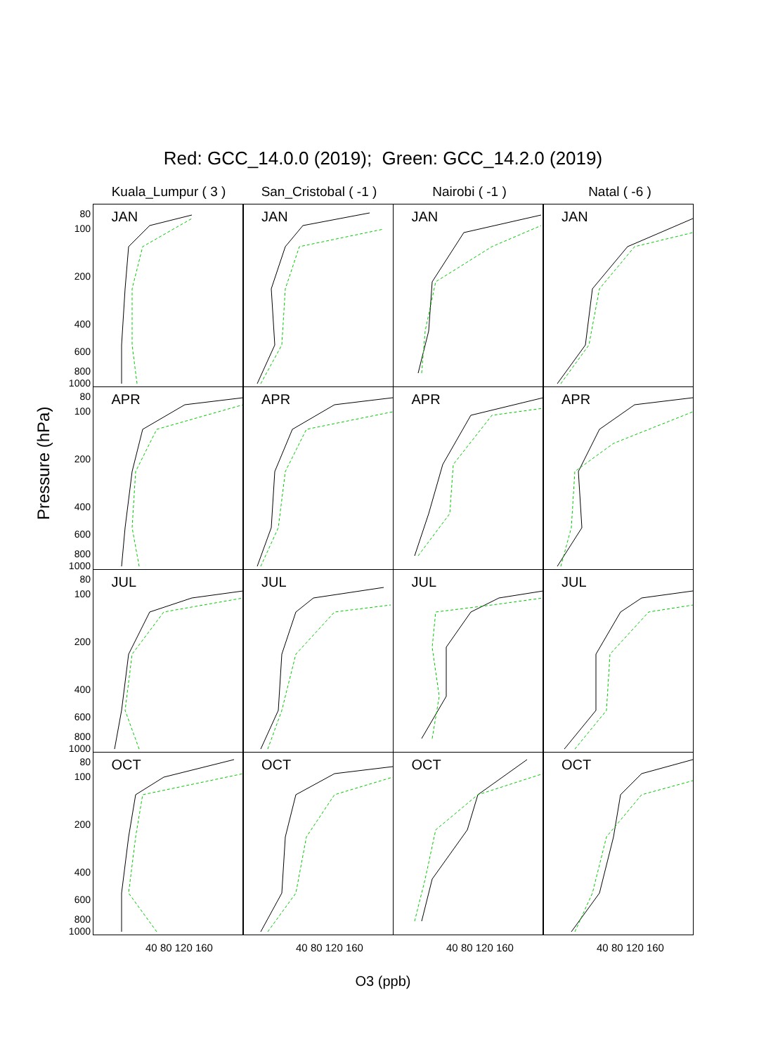Red: GCC_14.0.0 (2019); Green: GCC_14.2.0 (2019)
Kuala_Lumpur ( 3 ) San_Cristobal ( -1 )
Nairobi ( -1 ) Natal ( -6 )
Pressure (hPa)
80
100
200
400
600
800
1000
JAN
JAN
JAN
JAN
80
100
200
400
600
800
1000
APR
APR
APR
APR
80
100
200
400
600
800
1000
JUL
JUL
JUL
JUL
80
100
200
400
600
800
1000
OCT
OCT
OCT
OCT
40 80 120 160 40 80 120 160 40 80 120 160 40 80 120 160
O3 (ppb)